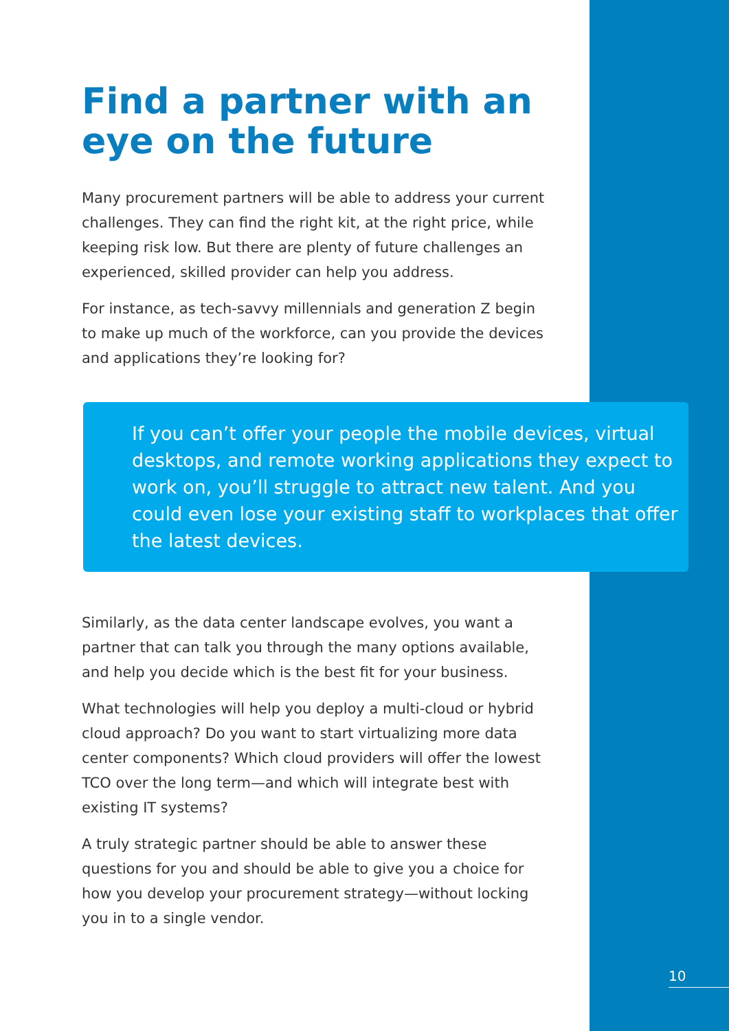Find a partner with an eye on the future
Many procurement partners will be able to address your current challenges. They can find the right kit, at the right price, while keeping risk low. But there are plenty of future challenges an experienced, skilled provider can help you address.
For instance, as tech-savvy millennials and generation Z begin to make up much of the workforce, can you provide the devices and applications they’re looking for?
If you can’t offer your people the mobile devices, virtual desktops, and remote working applications they expect to work on, you’ll struggle to attract new talent. And you could even lose your existing staff to workplaces that offer the latest devices.
Similarly, as the data center landscape evolves, you want a partner that can talk you through the many options available, and help you decide which is the best fit for your business.
What technologies will help you deploy a multi-cloud or hybrid cloud approach? Do you want to start virtualizing more data center components? Which cloud providers will offer the lowest TCO over the long term—and which will integrate best with existing IT systems?
A truly strategic partner should be able to answer these questions for you and should be able to give you a choice for how you develop your procurement strategy—without locking you in to a single vendor.
10